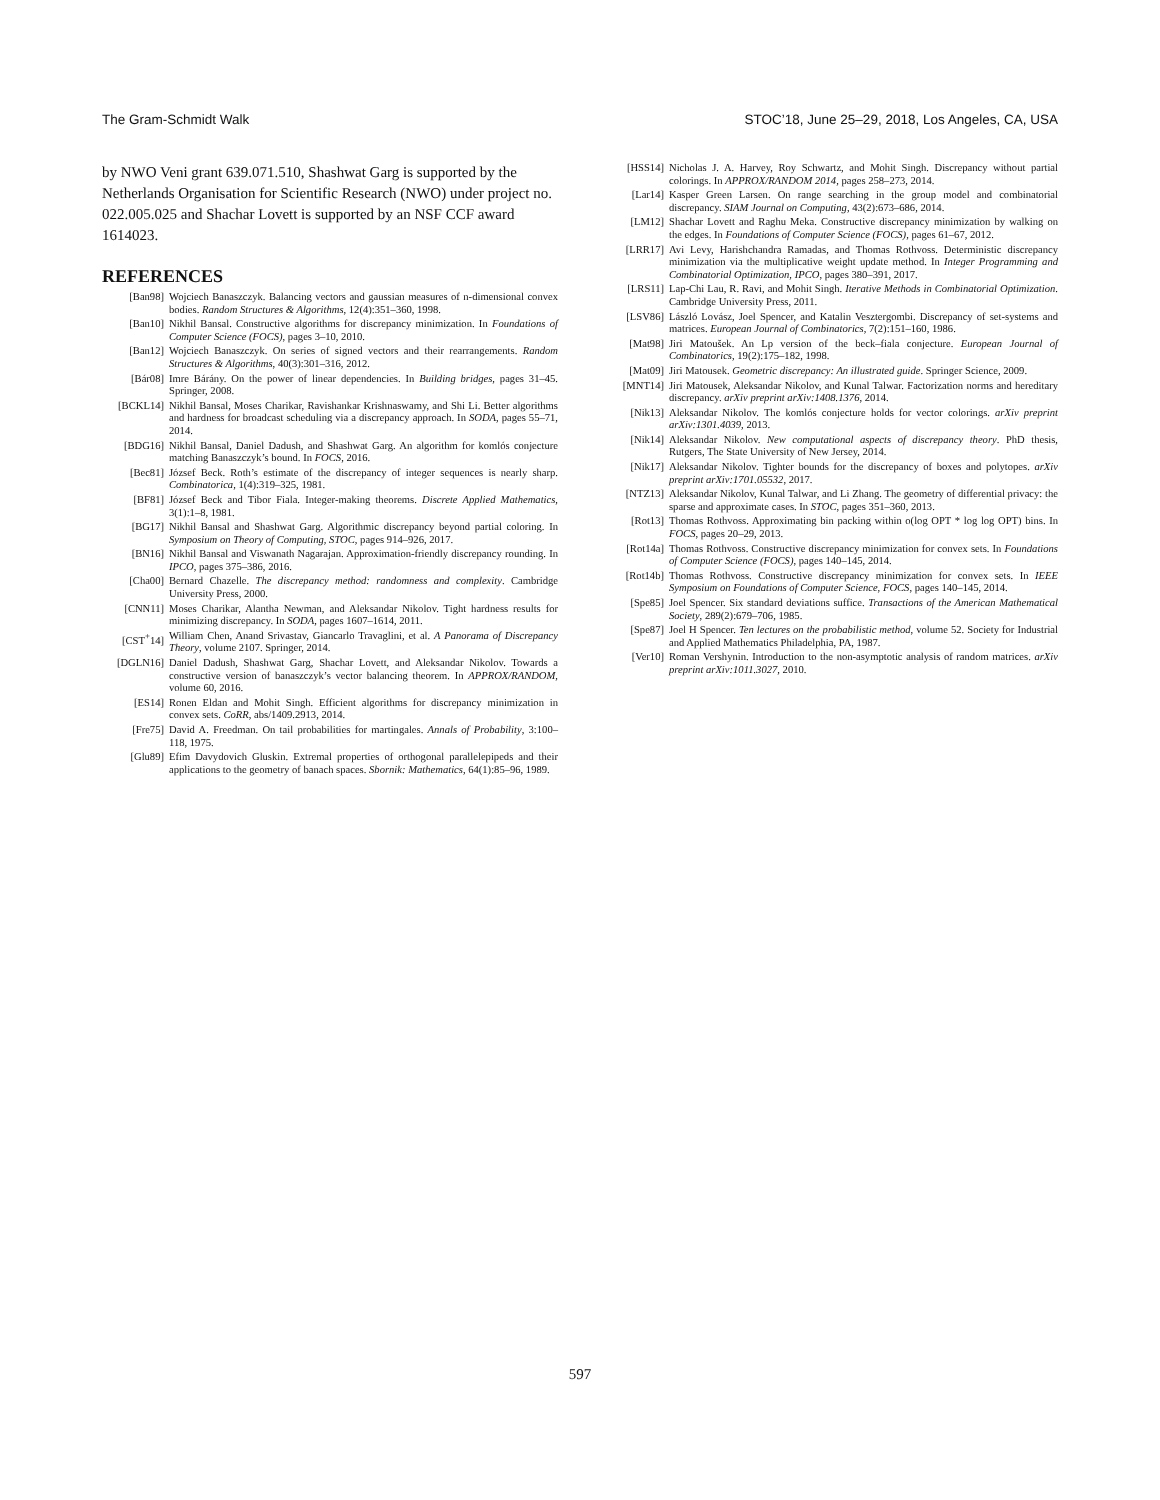The Gram-Schmidt Walk STOC’18, June 25–29, 2018, Los Angeles, CA, USA
by NWO Veni grant 639.071.510, Shashwat Garg is supported by the Netherlands Organisation for Scientific Research (NWO) under project no. 022.005.025 and Shachar Lovett is supported by an NSF CCF award 1614023.
REFERENCES
[Ban98] Wojciech Banaszczyk. Balancing vectors and gaussian measures of n-dimensional convex bodies. Random Structures & Algorithms, 12(4):351–360, 1998.
[Ban10] Nikhil Bansal. Constructive algorithms for discrepancy minimization. In Foundations of Computer Science (FOCS), pages 3–10, 2010.
[Ban12] Wojciech Banaszczyk. On series of signed vectors and their rearrangements. Random Structures & Algorithms, 40(3):301–316, 2012.
[Bár08] Imre Bárány. On the power of linear dependencies. In Building bridges, pages 31–45. Springer, 2008.
[BCKL14] Nikhil Bansal, Moses Charikar, Ravishankar Krishnaswamy, and Shi Li. Better algorithms and hardness for broadcast scheduling via a discrepancy approach. In SODA, pages 55–71, 2014.
[BDG16] Nikhil Bansal, Daniel Dadush, and Shashwat Garg. An algorithm for komlós conjecture matching Banaszczyk’s bound. In FOCS, 2016.
[Bec81] József Beck. Roth’s estimate of the discrepancy of integer sequences is nearly sharp. Combinatorica, 1(4):319–325, 1981.
[BF81] József Beck and Tibor Fiala. Integer-making theorems. Discrete Applied Mathematics, 3(1):1–8, 1981.
[BG17] Nikhil Bansal and Shashwat Garg. Algorithmic discrepancy beyond partial coloring. In Symposium on Theory of Computing, STOC, pages 914–926, 2017.
[BN16] Nikhil Bansal and Viswanath Nagarajan. Approximation-friendly discrepancy rounding. In IPCO, pages 375–386, 2016.
[Cha00] Bernard Chazelle. The discrepancy method: randomness and complexity. Cambridge University Press, 2000.
[CNN11] Moses Charikar, Alantha Newman, and Aleksandar Nikolov. Tight hardness results for minimizing discrepancy. In SODA, pages 1607–1614, 2011.
[CST<sup>+</sup>14] William Chen, Anand Srivastav, Giancarlo Travaglini, et al. A Panorama of Discrepancy Theory, volume 2107. Springer, 2014.
[DGLN16] Daniel Dadush, Shashwat Garg, Shachar Lovett, and Aleksandar Nikolov. Towards a constructive version of banaszczyk’s vector balancing theorem. In APPROX/RANDOM, volume 60, 2016.
[ES14] Ronen Eldan and Mohit Singh. Efficient algorithms for discrepancy minimization in convex sets. CoRR, abs/1409.2913, 2014.
[Fre75] David A. Freedman. On tail probabilities for martingales. Annals of Probability, 3:100–118, 1975.
[Glu89] Efim Davydovich Gluskin. Extremal properties of orthogonal parallelepipeds and their applications to the geometry of banach spaces. Sbornik: Mathematics, 64(1):85–96, 1989.
[HSS14] Nicholas J. A. Harvey, Roy Schwartz, and Mohit Singh. Discrepancy without partial colorings. In APPROX/RANDOM 2014, pages 258–273, 2014.
[Lar14] Kasper Green Larsen. On range searching in the group model and combinatorial discrepancy. SIAM Journal on Computing, 43(2):673–686, 2014.
[LM12] Shachar Lovett and Raghu Meka. Constructive discrepancy minimization by walking on the edges. In Foundations of Computer Science (FOCS), pages 61–67, 2012.
[LRR17] Avi Levy, Harishchandra Ramadas, and Thomas Rothvoss. Deterministic discrepancy minimization via the multiplicative weight update method. In Integer Programming and Combinatorial Optimization, IPCO, pages 380–391, 2017.
[LRS11] Lap-Chi Lau, R. Ravi, and Mohit Singh. Iterative Methods in Combinatorial Optimization. Cambridge University Press, 2011.
[LSV86] László Lovász, Joel Spencer, and Katalin Vesztergombi. Discrepancy of set-systems and matrices. European Journal of Combinatorics, 7(2):151–160, 1986.
[Mat98] Jiri Matoušek. An Lp version of the beck–fiala conjecture. European Journal of Combinatorics, 19(2):175–182, 1998.
[Mat09] Jiri Matousek. Geometric discrepancy: An illustrated guide. Springer Science, 2009.
[MNT14] Jiri Matousek, Aleksandar Nikolov, and Kunal Talwar. Factorization norms and hereditary discrepancy. arXiv preprint arXiv:1408.1376, 2014.
[Nik13] Aleksandar Nikolov. The komlós conjecture holds for vector colorings. arXiv preprint arXiv:1301.4039, 2013.
[Nik14] Aleksandar Nikolov. New computational aspects of discrepancy theory. PhD thesis, Rutgers, The State University of New Jersey, 2014.
[Nik17] Aleksandar Nikolov. Tighter bounds for the discrepancy of boxes and polytopes. arXiv preprint arXiv:1701.05532, 2017.
[NTZ13] Aleksandar Nikolov, Kunal Talwar, and Li Zhang. The geometry of differential privacy: the sparse and approximate cases. In STOC, pages 351–360, 2013.
[Rot13] Thomas Rothvoss. Approximating bin packing within o(log OPT * log log OPT) bins. In FOCS, pages 20–29, 2013.
[Rot14a] Thomas Rothvoss. Constructive discrepancy minimization for convex sets. In Foundations of Computer Science (FOCS), pages 140–145, 2014.
[Rot14b] Thomas Rothvoss. Constructive discrepancy minimization for convex sets. In IEEE Symposium on Foundations of Computer Science, FOCS, pages 140–145, 2014.
[Spe85] Joel Spencer. Six standard deviations suffice. Transactions of the American Mathematical Society, 289(2):679–706, 1985.
[Spe87] Joel H Spencer. Ten lectures on the probabilistic method, volume 52. Society for Industrial and Applied Mathematics Philadelphia, PA, 1987.
[Ver10] Roman Vershynin. Introduction to the non-asymptotic analysis of random matrices. arXiv preprint arXiv:1011.3027, 2010.
597